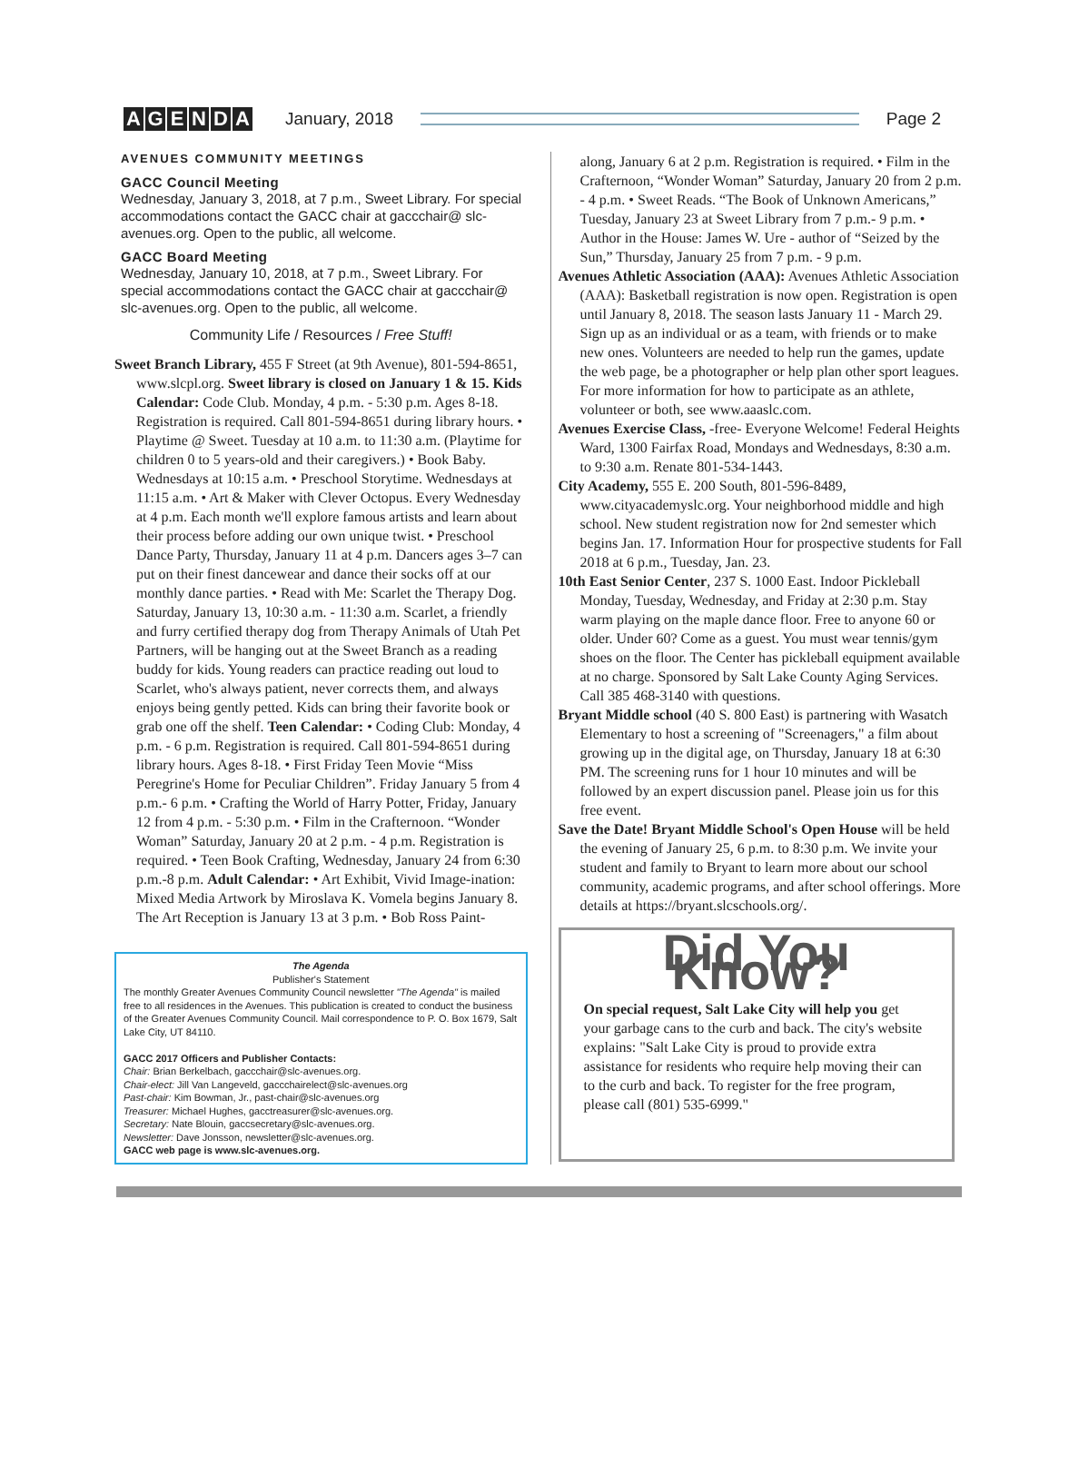AGENDA January, 2018 Page 2
AVENUES COMMUNITY MEETINGS
GACC Council Meeting
Wednesday, January 3, 2018, at 7 p.m., Sweet Library. For special accommodations contact the GACC chair at gaccchair@ slc-avenues.org. Open to the public, all welcome.
GACC Board Meeting
Wednesday, January 10, 2018, at 7 p.m., Sweet Library. For special accommodations contact the GACC chair at gaccchair@ slc-avenues.org. Open to the public, all welcome.
Community Life / Resources / Free Stuff!
Sweet Branch Library, 455 F Street (at 9th Avenue), 801-594-8651, www.slcpl.org. Sweet library is closed on January 1 & 15. Kids Calendar: Code Club. Monday, 4 p.m. - 5:30 p.m. Ages 8-18. Registration is required. Call 801-594-8651 during library hours. • Playtime @ Sweet. Tuesday at 10 a.m. to 11:30 a.m. (Playtime for children 0 to 5 years-old and their caregivers.) • Book Baby. Wednesdays at 10:15 a.m. • Preschool Storytime. Wednesdays at 11:15 a.m. • Art & Maker with Clever Octopus. Every Wednesday at 4 p.m. Each month we'll explore famous artists and learn about their process before adding our own unique twist. • Preschool Dance Party, Thursday, January 11 at 4 p.m. Dancers ages 3–7 can put on their finest dancewear and dance their socks off at our monthly dance parties. • Read with Me: Scarlet the Therapy Dog. Saturday, January 13, 10:30 a.m. - 11:30 a.m. Scarlet, a friendly and furry certified therapy dog from Therapy Animals of Utah Pet Partners, will be hanging out at the Sweet Branch as a reading buddy for kids. Young readers can practice reading out loud to Scarlet, who's always patient, never corrects them, and always enjoys being gently petted. Kids can bring their favorite book or grab one off the shelf. Teen Calendar: • Coding Club: Monday, 4 p.m. - 6 p.m. Registration is required. Call 801-594-8651 during library hours. Ages 8-18. • First Friday Teen Movie “Miss Peregrine's Home for Peculiar Children”. Friday January 5 from 4 p.m.- 6 p.m. • Crafting the World of Harry Potter, Friday, January 12 from 4 p.m. - 5:30 p.m. • Film in the Crafternoon. “Wonder Woman” Saturday, January 20 at 2 p.m. - 4 p.m. Registration is required. • Teen Book Crafting, Wednesday, January 24 from 6:30 p.m.-8 p.m. Adult Calendar: • Art Exhibit, Vivid Image-ination: Mixed Media Artwork by Miroslava K. Vomela begins January 8. The Art Reception is January 13 at 3 p.m. • Bob Ross Paint-
The Agenda
Publisher's Statement
The monthly Greater Avenues Community Council newsletter "The Agenda" is mailed free to all residences in the Avenues. This publication is created to conduct the business of the Greater Avenues Community Council. Mail correspondence to P. O. Box 1679, Salt Lake City, UT 84110.
GACC 2017 Officers and Publisher Contacts:
Chair: Brian Berkelbach, gaccchair@slc-avenues.org.
Chair-elect: Jill Van Langeveld, gaccchairelect@slc-avenues.org
Past-chair: Kim Bowman, Jr., past-chair@slc-avenues.org
Treasurer: Michael Hughes, gacctreasurer@slc-avenues.org.
Secretary: Nate Blouin, gaccsecretary@slc-avenues.org.
Newsletter: Dave Jonsson, newsletter@slc-avenues.org.
GACC web page is www.slc-avenues.org.
along, January 6 at 2 p.m. Registration is required. • Film in the Crafternoon, “Wonder Woman” Saturday, January 20 from 2 p.m. - 4 p.m. • Sweet Reads. “The Book of Unknown Americans,” Tuesday, January 23 at Sweet Library from 7 p.m.- 9 p.m. • Author in the House: James W. Ure - author of “Seized by the Sun,” Thursday, January 25 from 7 p.m. - 9 p.m.
Avenues Athletic Association (AAA): Avenues Athletic Association (AAA): Basketball registration is now open. Registration is open until January 8, 2018. The season lasts January 11 - March 29. Sign up as an individual or as a team, with friends or to make new ones. Volunteers are needed to help run the games, update the web page, be a photographer or help plan other sport leagues. For more information for how to participate as an athlete, volunteer or both, see www.aaaslc.com.
Avenues Exercise Class, -free- Everyone Welcome! Federal Heights Ward, 1300 Fairfax Road, Mondays and Wednesdays, 8:30 a.m. to 9:30 a.m. Renate 801-534-1443.
City Academy, 555 E. 200 South, 801-596-8489, www.cityacademyslc.org. Your neighborhood middle and high school. New student registration now for 2nd semester which begins Jan. 17. Information Hour for prospective students for Fall 2018 at 6 p.m., Tuesday, Jan. 23.
10th East Senior Center, 237 S. 1000 East. Indoor Pickleball Monday, Tuesday, Wednesday, and Friday at 2:30 p.m. Stay warm playing on the maple dance floor. Free to anyone 60 or older. Under 60? Come as a guest. You must wear tennis/gym shoes on the floor. The Center has pickleball equipment available at no charge. Sponsored by Salt Lake County Aging Services. Call 385 468-3140 with questions.
Bryant Middle school (40 S. 800 East) is partnering with Wasatch Elementary to host a screening of "Screenagers," a film about growing up in the digital age, on Thursday, January 18 at 6:30 PM. The screening runs for 1 hour 10 minutes and will be followed by an expert discussion panel. Please join us for this free event.
Save the Date! Bryant Middle School's Open House will be held the evening of January 25, 6 p.m. to 8:30 p.m. We invite your student and family to Bryant to learn more about our school community, academic programs, and after school offerings. More details at https://bryant.slcschools.org/.
Did You Know?
On special request, Salt Lake City will help you get your garbage cans to the curb and back. The city's website explains: "Salt Lake City is proud to provide extra assistance for residents who require help moving their can to the curb and back. To register for the free program, please call (801) 535-6999."